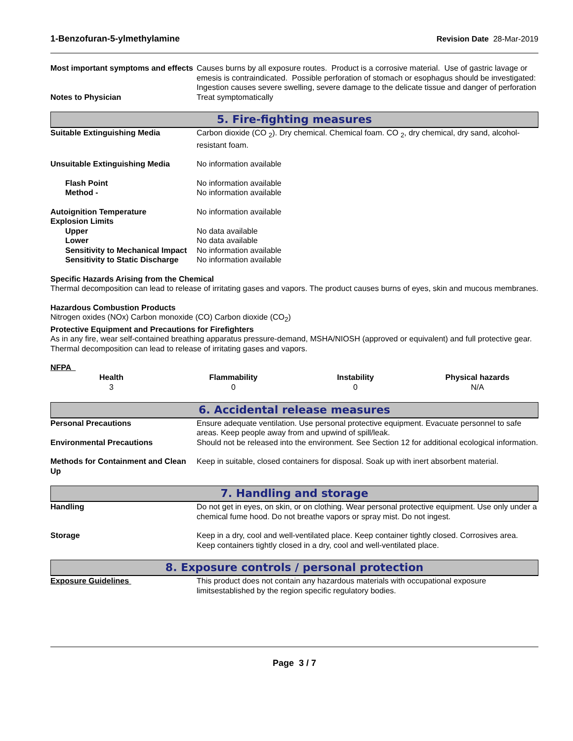1-Benzofuran-5-ylmethylamine Revision Date 28-Mar-2019
Most important symptoms and effects
Causes burns by all exposure routes. Product is a corrosive material. Use of gastric lavage or emesis is contraindicated. Possible perforation of stomach or esophagus should be investigated: Ingestion causes severe swelling, severe damage to the delicate tissue and danger of perforation
Notes to Physician Treat symptomatically
5. Fire-fighting measures
Suitable Extinguishing Media Carbon dioxide (CO <sub>2</sub>). Dry chemical. Chemical foam. CO <sub>2</sub>, dry chemical, dry sand, alcohol-resistant foam.
Unsuitable Extinguishing Media No information available
Flash Point No information available
Method - No information available
Autoignition Temperature No information available
Explosion Limits
Upper No data available
Lower No data available
Sensitivity to Mechanical Impact
No information available
Sensitivity to Static Discharge
No information available
Specific Hazards Arising from the Chemical
Thermal decomposition can lead to release of irritating gases and vapors. The product causes burns of eyes, skin and mucous membranes.
Hazardous Combustion Products
Nitrogen oxides (NOx) Carbon monoxide (CO) Carbon dioxide (CO<sub>2</sub>)
Protective Equipment and Precautions for Firefighters
As in any fire, wear self-contained breathing apparatus pressure-demand, MSHA/NIOSH (approved or equivalent) and full protective gear. Thermal decomposition can lead to release of irritating gases and vapors.
NFPA
| Health | Flammability | Instability | Physical hazards |
| --- | --- | --- | --- |
| 3 | 0 | 0 | N/A |
6. Accidental release measures
Personal Precautions Ensure adequate ventilation. Use personal protective equipment. Evacuate personnel to safe areas. Keep people away from and upwind of spill/leak.
Environmental Precautions Should not be released into the environment. See Section 12 for additional ecological information.
Methods for Containment and Clean Up
Keep in suitable, closed containers for disposal. Soak up with inert absorbent material.
7. Handling and storage
Handling Do not get in eyes, on skin, or on clothing. Wear personal protective equipment. Use only under a chemical fume hood. Do not breathe vapors or spray mist. Do not ingest.
Storage Keep in a dry, cool and well-ventilated place. Keep container tightly closed. Corrosives area. Keep containers tightly closed in a dry, cool and well-ventilated place.
8. Exposure controls / personal protection
Exposure Guidelines This product does not contain any hazardous materials with occupational exposure limitsestablished by the region specific regulatory bodies.
Page 3 / 7